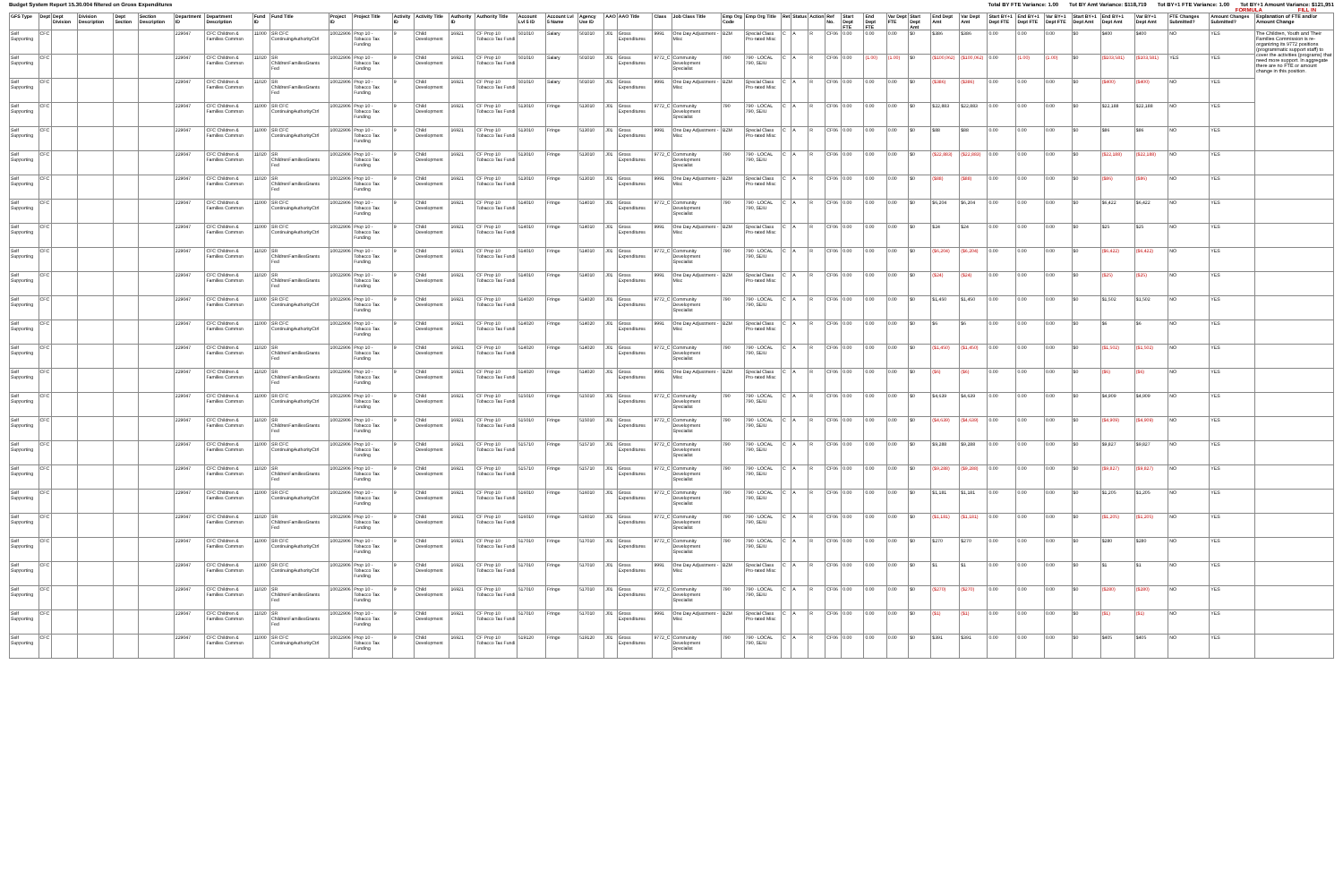Budget System Report 15.30.004 filtered on Gross Expenditures
Total BY FTE Variance: 1.00 Tot BY Amt Variance: $118,719 Tot BY+1 FTE Variance: 1.00 Tot BY+1 Amount Variance: $121,951
FORMULA FILL IN
| GFS Type | Dept | Dept Division | Division Description | Dept Section | Section Description | Department ID | Department Description | Fund ID | Fund Title | Project ID | Project Title | Activity ID | Activity Title | Authority ID | Authority Title | Account Lvl 5 ID | Account Lvl 5 Name | Agency Use ID | AAO | AAO Title | Class | Job Class Title | Emp Org Code | Emp Org Title | Ret | Status | Action | Ref No. | Start Dept FTE | End Dept FTE | Var Dept FTE | Start Dept Amt | End Dept Amt | Var Dept Amt | Start BY+1 Dept FTE | End BY+1 Dept FTE | Var BY+1 Dept FTE | Start BY+1 Dept Amt | End BY+1 Dept Amt | Var BY+1 Dept Amt | FTE Changes Submitted? | Amount Changes Submitted? | Explanation of FTE and/or Amount Change |
| --- | --- | --- | --- | --- | --- | --- | --- | --- | --- | --- | --- | --- | --- | --- | --- | --- | --- | --- | --- | --- | --- | --- | --- | --- | --- | --- | --- | --- | --- | --- | --- | --- | --- | --- | --- | --- | --- | --- | --- | --- | --- | --- | --- |
| Self Supporting | CFC | | | | | 229047 | CFC Children & Families Commsn | 11000 | SR CFC ContinuingAuthorityCtrl | 10022906 | Prop 10 - Tobacco Tax Funding | 9 | Child Development | 16921 | CF Prop 10 Tobacco Tax Fundi | 501010 | Salary | 501010 | J01 | Gross Expenditures | 9991 | One Day Adjustment - Misc | BZM | Special Class Pro-rated Misc | C | A | R | CF06 | 0.00 | 0.00 | 0.00 | $0 | $386 | $386 | 0.00 | 0.00 | 0.00 | $0 | $400 | $400 | NO | YES | The Children, Youth and Their Families Commission is re-organizing its 9772 positions (programmatic support staff) to cover the activities (programs) that need more support. In aggregate there are no FTE or amount change in this position. |
| Self Supporting | CFC | | | | | 229047 | CFC Children & Families Commsn | 11020 | SR ChildrenFamiliesGrants Fed | 10022906 | Prop 10 - Tobacco Tax Funding | 9 | Child Development | 16921 | CF Prop 10 Tobacco Tax Fundi | 501010 | Salary | 501010 | J01 | Gross Expenditures | 9772_C | Community Development Specialist | 790 | 790 - LOCAL 790, SEIU | C | A | R | CF06 | 0.00 | (1.00) | (1.00) | $0 | ($100,062) | ($100,062) | 0.00 | (1.00) | (1.00) | $0 | ($103,581) | ($103,581) | YES | YES | |
| Self Supporting | CFC | | | | | 229047 | CFC Children & Families Commsn | 11020 | SR ChildrenFamiliesGrants Fed | 10022906 | Prop 10 - Tobacco Tax Funding | 9 | Child Development | 16921 | CF Prop 10 Tobacco Tax Fundi | 501010 | Salary | 501010 | J01 | Gross Expenditures | 9991 | One Day Adjustment - Misc | BZM | Special Class Pro-rated Misc | C | A | R | CF06 | 0.00 | 0.00 | 0.00 | $0 | ($386) | ($386) | 0.00 | 0.00 | 0.00 | $0 | ($400) | ($400) | NO | YES | |
| Self Supporting | CFC | | | | | 229047 | CFC Children & Families Commsn | 11000 | SR CFC ContinuingAuthorityCtrl | 10022906 | Prop 10 - Tobacco Tax Funding | 9 | Child Development | 16921 | CF Prop 10 Tobacco Tax Fundi | 513010 | Fringe | 513010 | J01 | Gross Expenditures | 9772_C | Community Development Specialist | 790 | 790 - LOCAL 790, SEIU | C | A | R | CF06 | 0.00 | 0.00 | 0.00 | $0 | $22,883 | $22,883 | 0.00 | 0.00 | 0.00 | $0 | $22,188 | $22,188 | NO | YES | |
| Self Supporting | CFC | | | | | 229047 | CFC Children & Families Commsn | 11000 | SR CFC ContinuingAuthorityCtrl | 10022906 | Prop 10 - Tobacco Tax Funding | 9 | Child Development | 16921 | CF Prop 10 Tobacco Tax Fundi | 513010 | Fringe | 513010 | J01 | Gross Expenditures | 9991 | One Day Adjustment - Misc | BZM | Special Class Pro-rated Misc | C | A | R | CF06 | 0.00 | 0.00 | 0.00 | $0 | $88 | $88 | 0.00 | 0.00 | 0.00 | $0 | $86 | $86 | NO | YES | |
| Self Supporting | CFC | | | | | 229047 | CFC Children & Families Commsn | 11020 | SR ChildrenFamiliesGrants Fed | 10022906 | Prop 10 - Tobacco Tax Funding | 9 | Child Development | 16921 | CF Prop 10 Tobacco Tax Fundi | 513010 | Fringe | 513010 | J01 | Gross Expenditures | 9772_C | Community Development Specialist | 790 | 790 - LOCAL 790, SEIU | C | A | R | CF06 | 0.00 | 0.00 | 0.00 | $0 | ($22,883) | ($22,883) | 0.00 | 0.00 | 0.00 | $0 | ($22,188) | ($22,188) | NO | YES | |
| Self Supporting | CFC | | | | | 229047 | CFC Children & Families Commsn | 11020 | SR ChildrenFamiliesGrants Fed | 10022906 | Prop 10 - Tobacco Tax Funding | 9 | Child Development | 16921 | CF Prop 10 Tobacco Tax Fundi | 513010 | Fringe | 513010 | J01 | Gross Expenditures | 9991 | One Day Adjustment - Misc | BZM | Special Class Pro-rated Misc | C | A | R | CF06 | 0.00 | 0.00 | 0.00 | $0 | ($88) | ($88) | 0.00 | 0.00 | 0.00 | $0 | ($86) | ($86) | NO | YES | |
| Self Supporting | CFC | | | | | 229047 | CFC Children & Families Commsn | 11000 | SR CFC ContinuingAuthorityCtrl | 10022906 | Prop 10 - Tobacco Tax Funding | 9 | Child Development | 16921 | CF Prop 10 Tobacco Tax Fundi | 514010 | Fringe | 514010 | J01 | Gross Expenditures | 9772_C | Community Development Specialist | 790 | 790 - LOCAL 790, SEIU | C | A | R | CF06 | 0.00 | 0.00 | 0.00 | $0 | $6,204 | $6,204 | 0.00 | 0.00 | 0.00 | $0 | $6,422 | $6,422 | NO | YES | |
| Self Supporting | CFC | | | | | 229047 | CFC Children & Families Commsn | 11000 | SR CFC ContinuingAuthorityCtrl | 10022906 | Prop 10 - Tobacco Tax Funding | 9 | Child Development | 16921 | CF Prop 10 Tobacco Tax Fundi | 514010 | Fringe | 514010 | J01 | Gross Expenditures | 9991 | One Day Adjustment - Misc | BZM | Special Class Pro-rated Misc | C | A | R | CF06 | 0.00 | 0.00 | 0.00 | $0 | $24 | $24 | 0.00 | 0.00 | 0.00 | $0 | $25 | $25 | NO | YES | |
| Self Supporting | CFC | | | | | 229047 | CFC Children & Families Commsn | 11020 | SR ChildrenFamiliesGrants Fed | 10022906 | Prop 10 - Tobacco Tax Funding | 9 | Child Development | 16921 | CF Prop 10 Tobacco Tax Fundi | 514010 | Fringe | 514010 | J01 | Gross Expenditures | 9772_C | Community Development Specialist | 790 | 790 - LOCAL 790, SEIU | C | A | R | CF06 | 0.00 | 0.00 | 0.00 | $0 | ($6,204) | ($6,204) | 0.00 | 0.00 | 0.00 | $0 | ($6,422) | ($6,422) | NO | YES | |
| Self Supporting | CFC | | | | | 229047 | CFC Children & Families Commsn | 11020 | SR ChildrenFamiliesGrants Fed | 10022906 | Prop 10 - Tobacco Tax Funding | 9 | Child Development | 16921 | CF Prop 10 Tobacco Tax Fundi | 514010 | Fringe | 514010 | J01 | Gross Expenditures | 9991 | One Day Adjustment - Misc | BZM | Special Class Pro-rated Misc | C | A | R | CF06 | 0.00 | 0.00 | 0.00 | $0 | ($24) | ($24) | 0.00 | 0.00 | 0.00 | $0 | ($25) | ($25) | NO | YES | |
| Self Supporting | CFC | | | | | 229047 | CFC Children & Families Commsn | 11000 | SR CFC ContinuingAuthorityCtrl | 10022906 | Prop 10 - Tobacco Tax Funding | 9 | Child Development | 16921 | CF Prop 10 Tobacco Tax Fundi | 514020 | Fringe | 514020 | J01 | Gross Expenditures | 9772_C | Community Development Specialist | 790 | 790 - LOCAL 790, SEIU | C | A | R | CF06 | 0.00 | 0.00 | 0.00 | $0 | $1,450 | $1,450 | 0.00 | 0.00 | 0.00 | $0 | $1,502 | $1,502 | NO | YES | |
| Self Supporting | CFC | | | | | 229047 | CFC Children & Families Commsn | 11000 | SR CFC ContinuingAuthorityCtrl | 10022906 | Prop 10 - Tobacco Tax Funding | 9 | Child Development | 16921 | CF Prop 10 Tobacco Tax Fundi | 514020 | Fringe | 514020 | J01 | Gross Expenditures | 9991 | One Day Adjustment - Misc | BZM | Special Class Pro-rated Misc | C | A | R | CF06 | 0.00 | 0.00 | 0.00 | $0 | $6 | $6 | 0.00 | 0.00 | 0.00 | $0 | $6 | $6 | NO | YES | |
| Self Supporting | CFC | | | | | 229047 | CFC Children & Families Commsn | 11020 | SR ChildrenFamiliesGrants Fed | 10022906 | Prop 10 - Tobacco Tax Funding | 9 | Child Development | 16921 | CF Prop 10 Tobacco Tax Fundi | 514020 | Fringe | 514020 | J01 | Gross Expenditures | 9772_C | Community Development Specialist | 790 | 790 - LOCAL 790, SEIU | C | A | R | CF06 | 0.00 | 0.00 | 0.00 | $0 | ($1,450) | ($1,450) | 0.00 | 0.00 | 0.00 | $0 | ($1,502) | ($1,502) | NO | YES | |
| Self Supporting | CFC | | | | | 229047 | CFC Children & Families Commsn | 11020 | SR ChildrenFamiliesGrants Fed | 10022906 | Prop 10 - Tobacco Tax Funding | 9 | Child Development | 16921 | CF Prop 10 Tobacco Tax Fundi | 514020 | Fringe | 514020 | J01 | Gross Expenditures | 9991 | One Day Adjustment - Misc | BZM | Special Class Pro-rated Misc | C | A | R | CF06 | 0.00 | 0.00 | 0.00 | $0 | ($6) | ($6) | 0.00 | 0.00 | 0.00 | $0 | ($6) | ($6) | NO | YES | |
| Self Supporting | CFC | | | | | 229047 | CFC Children & Families Commsn | 11000 | SR CFC ContinuingAuthorityCtrl | 10022906 | Prop 10 - Tobacco Tax Funding | 9 | Child Development | 16921 | CF Prop 10 Tobacco Tax Fundi | 515010 | Fringe | 515010 | J01 | Gross Expenditures | 9772_C | Community Development Specialist | 790 | 790 - LOCAL 790, SEIU | C | A | R | CF06 | 0.00 | 0.00 | 0.00 | $0 | $4,639 | $4,639 | 0.00 | 0.00 | 0.00 | $0 | $4,909 | $4,909 | NO | YES | |
| Self Supporting | CFC | | | | | 229047 | CFC Children & Families Commsn | 11020 | SR ChildrenFamiliesGrants Fed | 10022906 | Prop 10 - Tobacco Tax Funding | 9 | Child Development | 16921 | CF Prop 10 Tobacco Tax Fundi | 515010 | Fringe | 515010 | J01 | Gross Expenditures | 9772_C | Community Development Specialist | 790 | 790 - LOCAL 790, SEIU | C | A | R | CF06 | 0.00 | 0.00 | 0.00 | $0 | ($4,639) | ($4,639) | 0.00 | 0.00 | 0.00 | $0 | ($4,909) | ($4,909) | NO | YES | |
| Self Supporting | CFC | | | | | 229047 | CFC Children & Families Commsn | 11000 | SR CFC ContinuingAuthorityCtrl | 10022906 | Prop 10 - Tobacco Tax Funding | 9 | Child Development | 16921 | CF Prop 10 Tobacco Tax Fundi | 515710 | Fringe | 515710 | J01 | Gross Expenditures | 9772_C | Community Development Specialist | 790 | 790 - LOCAL 790, SEIU | C | A | R | CF06 | 0.00 | 0.00 | 0.00 | $0 | $9,288 | $9,288 | 0.00 | 0.00 | 0.00 | $0 | $9,827 | $9,827 | NO | YES | |
| Self Supporting | CFC | | | | | 229047 | CFC Children & Families Commsn | 11020 | SR ChildrenFamiliesGrants Fed | 10022906 | Prop 10 - Tobacco Tax Funding | 9 | Child Development | 16921 | CF Prop 10 Tobacco Tax Fundi | 515710 | Fringe | 515710 | J01 | Gross Expenditures | 9772_C | Community Development Specialist | 790 | 790 - LOCAL 790, SEIU | C | A | R | CF06 | 0.00 | 0.00 | 0.00 | $0 | ($9,288) | ($9,288) | 0.00 | 0.00 | 0.00 | $0 | ($9,827) | ($9,827) | NO | YES | |
| Self Supporting | CFC | | | | | 229047 | CFC Children & Families Commsn | 11000 | SR CFC ContinuingAuthorityCtrl | 10022906 | Prop 10 - Tobacco Tax Funding | 9 | Child Development | 16921 | CF Prop 10 Tobacco Tax Fundi | 516010 | Fringe | 516010 | J01 | Gross Expenditures | 9772_C | Community Development Specialist | 790 | 790 - LOCAL 790, SEIU | C | A | R | CF06 | 0.00 | 0.00 | 0.00 | $0 | $1,181 | $1,181 | 0.00 | 0.00 | 0.00 | $0 | $1,205 | $1,205 | NO | YES | |
| Self Supporting | CFC | | | | | 229047 | CFC Children & Families Commsn | 11020 | SR ChildrenFamiliesGrants Fed | 10022906 | Prop 10 - Tobacco Tax Funding | 9 | Child Development | 16921 | CF Prop 10 Tobacco Tax Fundi | 516010 | Fringe | 516010 | J01 | Gross Expenditures | 9772_C | Community Development Specialist | 790 | 790 - LOCAL 790, SEIU | C | A | R | CF06 | 0.00 | 0.00 | 0.00 | $0 | ($1,181) | ($1,181) | 0.00 | 0.00 | 0.00 | $0 | ($1,205) | ($1,205) | NO | YES | |
| Self Supporting | CFC | | | | | 229047 | CFC Children & Families Commsn | 11000 | SR CFC ContinuingAuthorityCtrl | 10022906 | Prop 10 - Tobacco Tax Funding | 9 | Child Development | 16921 | CF Prop 10 Tobacco Tax Fundi | 517010 | Fringe | 517010 | J01 | Gross Expenditures | 9772_C | Community Development Specialist | 790 | 790 - LOCAL 790, SEIU | C | A | R | CF06 | 0.00 | 0.00 | 0.00 | $0 | $270 | $270 | 0.00 | 0.00 | 0.00 | $0 | $280 | $280 | NO | YES | |
| Self Supporting | CFC | | | | | 229047 | CFC Children & Families Commsn | 11000 | SR CFC ContinuingAuthorityCtrl | 10022906 | Prop 10 - Tobacco Tax Funding | 9 | Child Development | 16921 | CF Prop 10 Tobacco Tax Fundi | 517010 | Fringe | 517010 | J01 | Gross Expenditures | 9991 | One Day Adjustment - Misc | BZM | Special Class Pro-rated Misc | C | A | R | CF06 | 0.00 | 0.00 | 0.00 | $0 | $1 | $1 | 0.00 | 0.00 | 0.00 | $0 | $1 | $1 | NO | YES | |
| Self Supporting | CFC | | | | | 229047 | CFC Children & Families Commsn | 11020 | SR ChildrenFamiliesGrants Fed | 10022906 | Prop 10 - Tobacco Tax Funding | 9 | Child Development | 16921 | CF Prop 10 Tobacco Tax Fundi | 517010 | Fringe | 517010 | J01 | Gross Expenditures | 9772_C | Community Development Specialist | 790 | 790 - LOCAL 790, SEIU | C | A | R | CF06 | 0.00 | 0.00 | 0.00 | $0 | ($270) | ($270) | 0.00 | 0.00 | 0.00 | $0 | ($280) | ($280) | NO | YES | |
| Self Supporting | CFC | | | | | 229047 | CFC Children & Families Commsn | 11020 | SR ChildrenFamiliesGrants Fed | 10022906 | Prop 10 - Tobacco Tax Funding | 9 | Child Development | 16921 | CF Prop 10 Tobacco Tax Fundi | 517010 | Fringe | 517010 | J01 | Gross Expenditures | 9991 | One Day Adjustment - Misc | BZM | Special Class Pro-rated Misc | C | A | R | CF06 | 0.00 | 0.00 | 0.00 | $0 | ($1) | ($1) | 0.00 | 0.00 | 0.00 | $0 | ($1) | ($1) | NO | YES | |
| Self Supporting | CFC | | | | | 229047 | CFC Children & Families Commsn | 11000 | SR CFC ContinuingAuthorityCtrl | 10022906 | Prop 10 - Tobacco Tax Funding | 9 | Child Development | 16921 | CF Prop 10 Tobacco Tax Fundi | 519120 | Fringe | 519120 | J01 | Gross Expenditures | 9772_C | Community Development Specialist | 790 | 790 - LOCAL 790, SEIU | C | A | R | CF06 | 0.00 | 0.00 | 0.00 | $0 | $391 | $391 | 0.00 | 0.00 | 0.00 | $0 | $405 | $405 | NO | YES | |